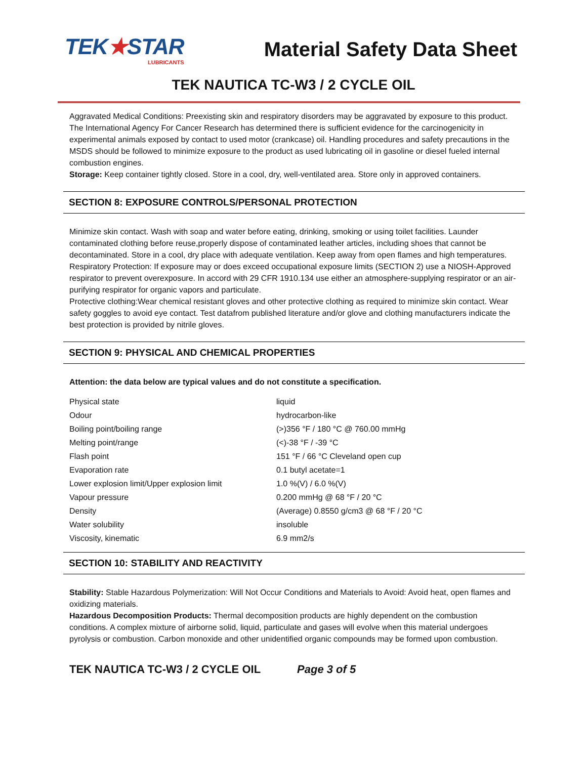TEK★STAR
LUBRICANTS
Material Safety Data Sheet
TEK NAUTICA TC-W3 / 2 CYCLE OIL
Aggravated Medical Conditions: Preexisting skin and respiratory disorders may be aggravated by exposure to this product.
The International Agency For Cancer Research has determined there is sufficient evidence for the carcinogenicity in experimental animals exposed by contact to used motor (crankcase) oil. Handling procedures and safety precautions in the MSDS should be followed to minimize exposure to the product as used lubricating oil in gasoline or diesel fueled internal combustion engines.
Storage: Keep container tightly closed. Store in a cool, dry, well-ventilated area. Store only in approved containers.
SECTION 8: EXPOSURE CONTROLS/PERSONAL PROTECTION
Minimize skin contact. Wash with soap and water before eating, drinking, smoking or using toilet facilities. Launder contaminated clothing before reuse,properly dispose of contaminated leather articles, including shoes that cannot be decontaminated. Store in a cool, dry place with adequate ventilation. Keep away from open flames and high temperatures.
Respiratory Protection: If exposure may or does exceed occupational exposure limits (SECTION 2) use a NIOSH-Approved respirator to prevent overexposure. In accord with 29 CFR 1910.134 use either an atmosphere-supplying respirator or an air-purifying respirator for organic vapors and particulate.
Protective clothing:Wear chemical resistant gloves and other protective clothing as required to minimize skin contact. Wear safety goggles to avoid eye contact. Test datafrom published literature and/or glove and clothing manufacturers indicate the best protection is provided by nitrile gloves.
SECTION 9: PHYSICAL AND CHEMICAL PROPERTIES
Attention: the data below are typical values and do not constitute a specification.
| Physical state | liquid |
| Odour | hydrocarbon-like |
| Boiling point/boiling range | (>)356 °F / 180 °C @ 760.00 mmHg |
| Melting point/range | (<)-38 °F / -39 °C |
| Flash point | 151 °F / 66 °C Cleveland open cup |
| Evaporation rate | 0.1 butyl acetate=1 |
| Lower explosion limit/Upper explosion limit | 1.0 %(V) / 6.0 %(V) |
| Vapour pressure | 0.200 mmHg @ 68 °F / 20 °C |
| Density | (Average) 0.8550 g/cm3 @ 68 °F / 20 °C |
| Water solubility | insoluble |
| Viscosity, kinematic | 6.9 mm2/s |
SECTION 10: STABILITY AND REACTIVITY
Stability: Stable Hazardous Polymerization: Will Not Occur Conditions and Materials to Avoid: Avoid heat, open flames and oxidizing materials.
Hazardous Decomposition Products: Thermal decomposition products are highly dependent on the combustion conditions. A complex mixture of airborne solid, liquid, particulate and gases will evolve when this material undergoes pyrolysis or combustion. Carbon monoxide and other unidentified organic compounds may be formed upon combustion.
TEK NAUTICA TC-W3 / 2 CYCLE OIL Page 3 of 5